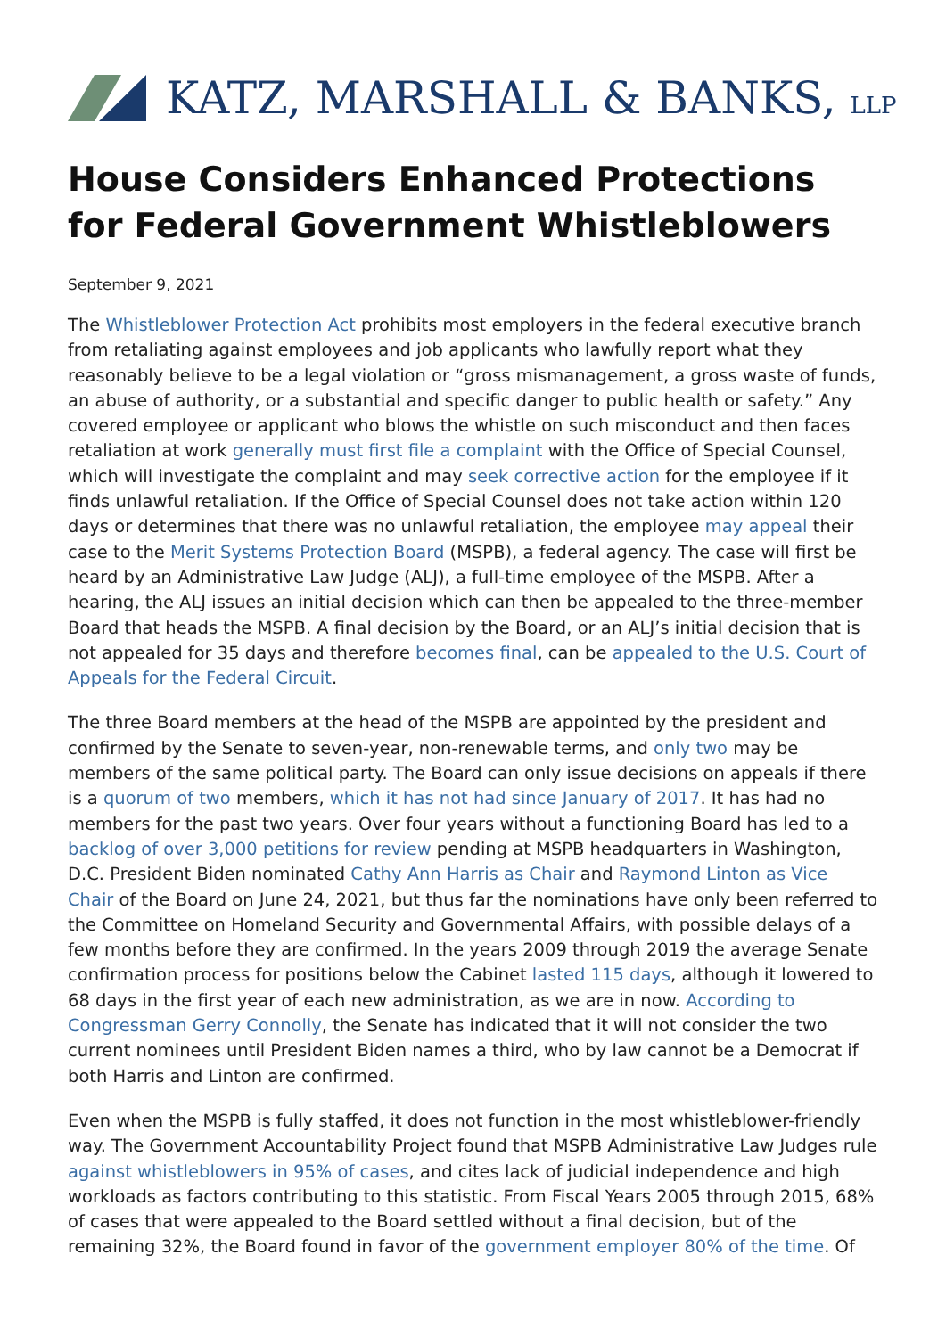KATZ, MARSHALL & BANKS, LLP
House Considers Enhanced Protections for Federal Government Whistleblowers
September 9, 2021
The Whistleblower Protection Act prohibits most employers in the federal executive branch from retaliating against employees and job applicants who lawfully report what they reasonably believe to be a legal violation or “gross mismanagement, a gross waste of funds, an abuse of authority, or a substantial and specific danger to public health or safety.” Any covered employee or applicant who blows the whistle on such misconduct and then faces retaliation at work generally must first file a complaint with the Office of Special Counsel, which will investigate the complaint and may seek corrective action for the employee if it finds unlawful retaliation. If the Office of Special Counsel does not take action within 120 days or determines that there was no unlawful retaliation, the employee may appeal their case to the Merit Systems Protection Board (MSPB), a federal agency. The case will first be heard by an Administrative Law Judge (ALJ), a full-time employee of the MSPB. After a hearing, the ALJ issues an initial decision which can then be appealed to the three-member Board that heads the MSPB. A final decision by the Board, or an ALJ’s initial decision that is not appealed for 35 days and therefore becomes final, can be appealed to the U.S. Court of Appeals for the Federal Circuit.
The three Board members at the head of the MSPB are appointed by the president and confirmed by the Senate to seven-year, non-renewable terms, and only two may be members of the same political party. The Board can only issue decisions on appeals if there is a quorum of two members, which it has not had since January of 2017. It has had no members for the past two years. Over four years without a functioning Board has led to a backlog of over 3,000 petitions for review pending at MSPB headquarters in Washington, D.C. President Biden nominated Cathy Ann Harris as Chair and Raymond Linton as Vice Chair of the Board on June 24, 2021, but thus far the nominations have only been referred to the Committee on Homeland Security and Governmental Affairs, with possible delays of a few months before they are confirmed. In the years 2009 through 2019 the average Senate confirmation process for positions below the Cabinet lasted 115 days, although it lowered to 68 days in the first year of each new administration, as we are in now. According to Congressman Gerry Connolly, the Senate has indicated that it will not consider the two current nominees until President Biden names a third, who by law cannot be a Democrat if both Harris and Linton are confirmed.
Even when the MSPB is fully staffed, it does not function in the most whistleblower-friendly way. The Government Accountability Project found that MSPB Administrative Law Judges rule against whistleblowers in 95% of cases, and cites lack of judicial independence and high workloads as factors contributing to this statistic. From Fiscal Years 2005 through 2015, 68% of cases that were appealed to the Board settled without a final decision, but of the remaining 32%, the Board found in favor of the government employer 80% of the time. Of